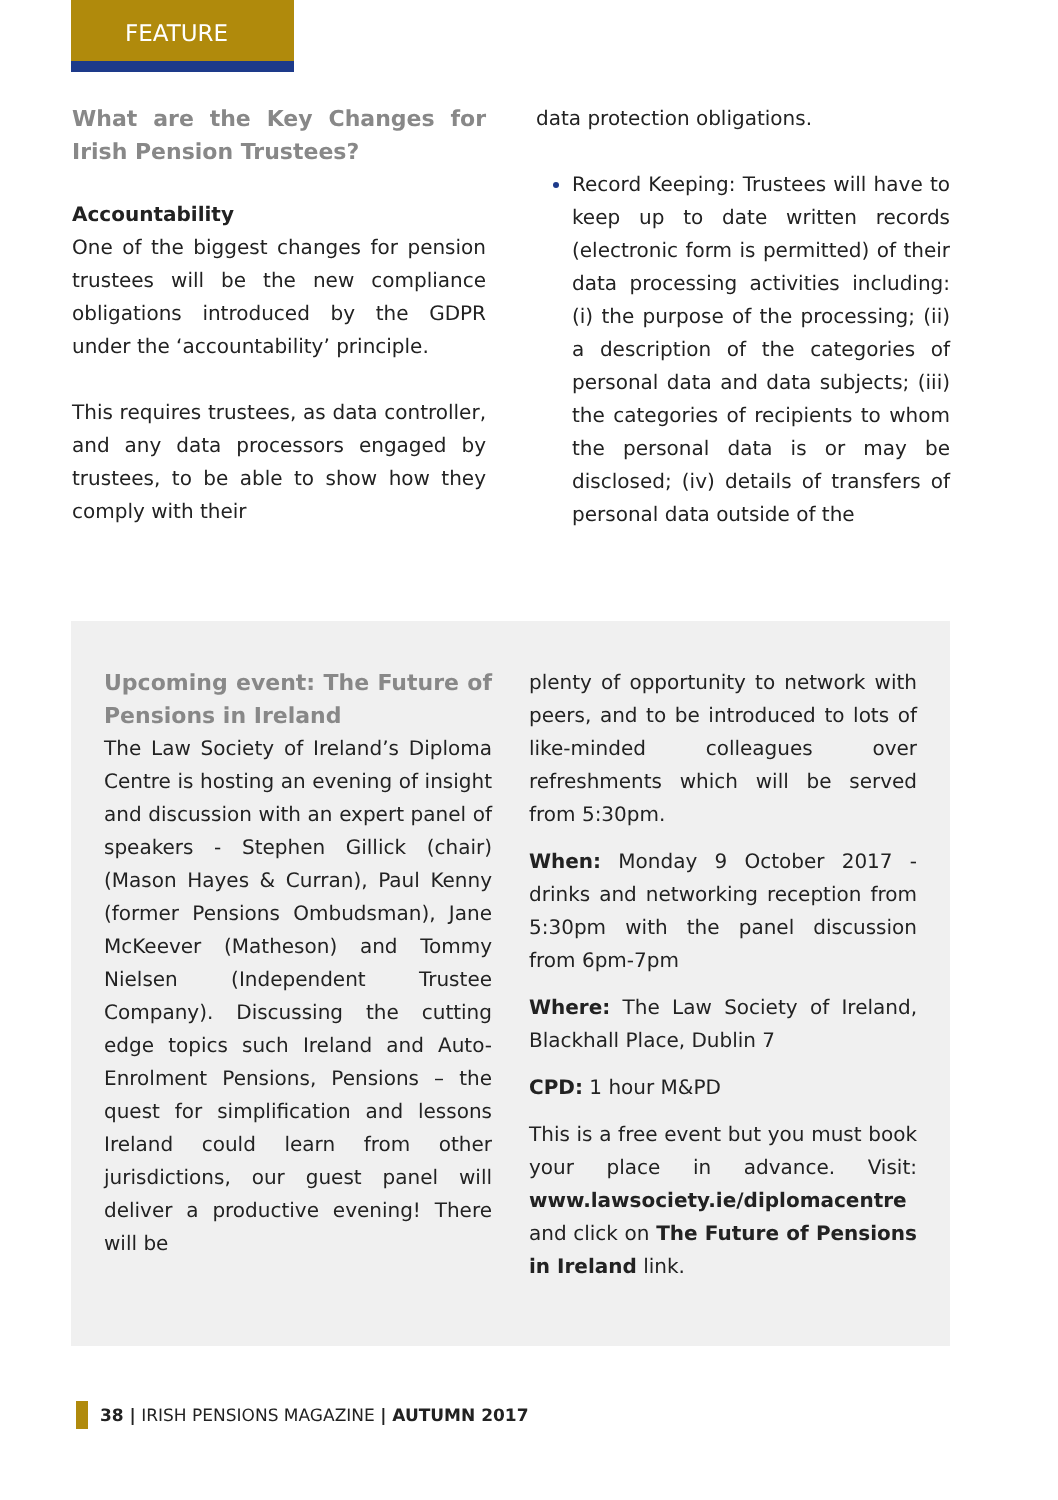FEATURE
What are the Key Changes for Irish Pension Trustees?
Accountability
One of the biggest changes for pension trustees will be the new compliance obligations introduced by the GDPR under the ‘accountability’ principle.
This requires trustees, as data controller, and any data processors engaged by trustees, to be able to show how they comply with their
data protection obligations.
Record Keeping: Trustees will have to keep up to date written records (electronic form is permitted) of their data processing activities including: (i) the purpose of the processing; (ii) a description of the categories of personal data and data subjects; (iii) the categories of recipients to whom the personal data is or may be disclosed; (iv) details of transfers of personal data outside of the
Upcoming event: The Future of Pensions in Ireland
The Law Society of Ireland’s Diploma Centre is hosting an evening of insight and discussion with an expert panel of speakers - Stephen Gillick (chair) (Mason Hayes & Curran), Paul Kenny (former Pensions Ombudsman), Jane McKeever (Matheson) and Tommy Nielsen (Independent Trustee Company). Discussing the cutting edge topics such Ireland and Auto-Enrolment Pensions, Pensions – the quest for simplification and lessons Ireland could learn from other jurisdictions, our guest panel will deliver a productive evening! There will be
plenty of opportunity to network with peers, and to be introduced to lots of like-minded colleagues over refreshments which will be served from 5:30pm.
When: Monday 9 October 2017 - drinks and networking reception from 5:30pm with the panel discussion from 6pm-7pm
Where: The Law Society of Ireland, Blackhall Place, Dublin 7
CPD: 1 hour M&PD
This is a free event but you must book your place in advance. Visit: www.lawsociety.ie/diplomacentre and click on The Future of Pensions in Ireland link.
38 | IRISH PENSIONS MAGAZINE | AUTUMN 2017